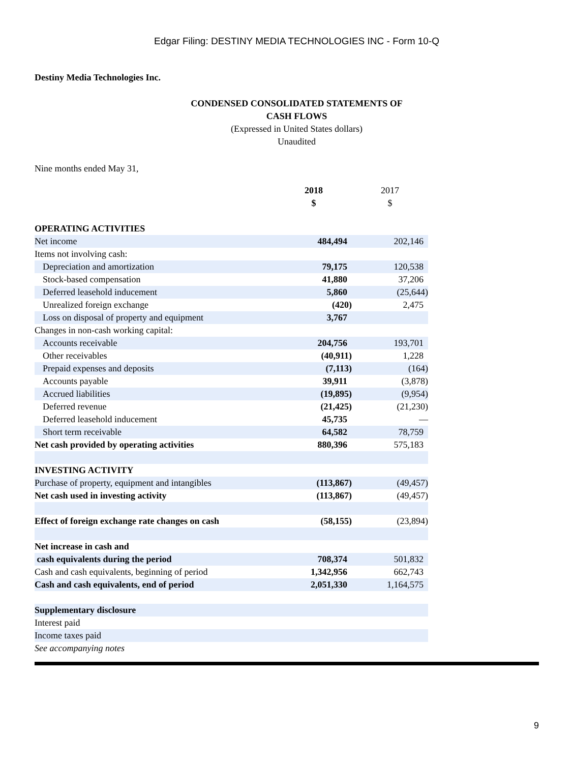Edgar Filing: DESTINY MEDIA TECHNOLOGIES INC - Form 10-Q
Destiny Media Technologies Inc.
CONDENSED CONSOLIDATED STATEMENTS OF
CASH FLOWS
(Expressed in United States dollars)
Unaudited
Nine months ended May 31,
| | 2018 $ | 2017 $ |
| OPERATING ACTIVITIES | | |
| Net income | 484,494 | 202,146 |
| Items not involving cash: | | |
| Depreciation and amortization | 79,175 | 120,538 |
| Stock-based compensation | 41,880 | 37,206 |
| Deferred leasehold inducement | 5,860 | (25,644) |
| Unrealized foreign exchange | (420) | 2,475 |
| Loss on disposal of property and equipment | 3,767 | |
| Changes in non-cash working capital: | | |
| Accounts receivable | 204,756 | 193,701 |
| Other receivables | (40,911) | 1,228 |
| Prepaid expenses and deposits | (7,113) | (164) |
| Accounts payable | 39,911 | (3,878) |
| Accrued liabilities | (19,895) | (9,954) |
| Deferred revenue | (21,425) | (21,230) |
| Deferred leasehold inducement | 45,735 | — |
| Short term receivable | 64,582 | 78,759 |
| Net cash provided by operating activities | 880,396 | 575,183 |
| INVESTING ACTIVITY | | |
| Purchase of property, equipment and intangibles | (113,867) | (49,457) |
| Net cash used in investing activity | (113,867) | (49,457) |
| Effect of foreign exchange rate changes on cash | (58,155) | (23,894) |
| Net increase in cash and | | |
| cash equivalents during the period | 708,374 | 501,832 |
| Cash and cash equivalents, beginning of period | 1,342,956 | 662,743 |
| Cash and cash equivalents, end of period | 2,051,330 | 1,164,575 |
| Supplementary disclosure | | |
| Interest paid | | |
| Income taxes paid | | |
| See accompanying notes | | |
9